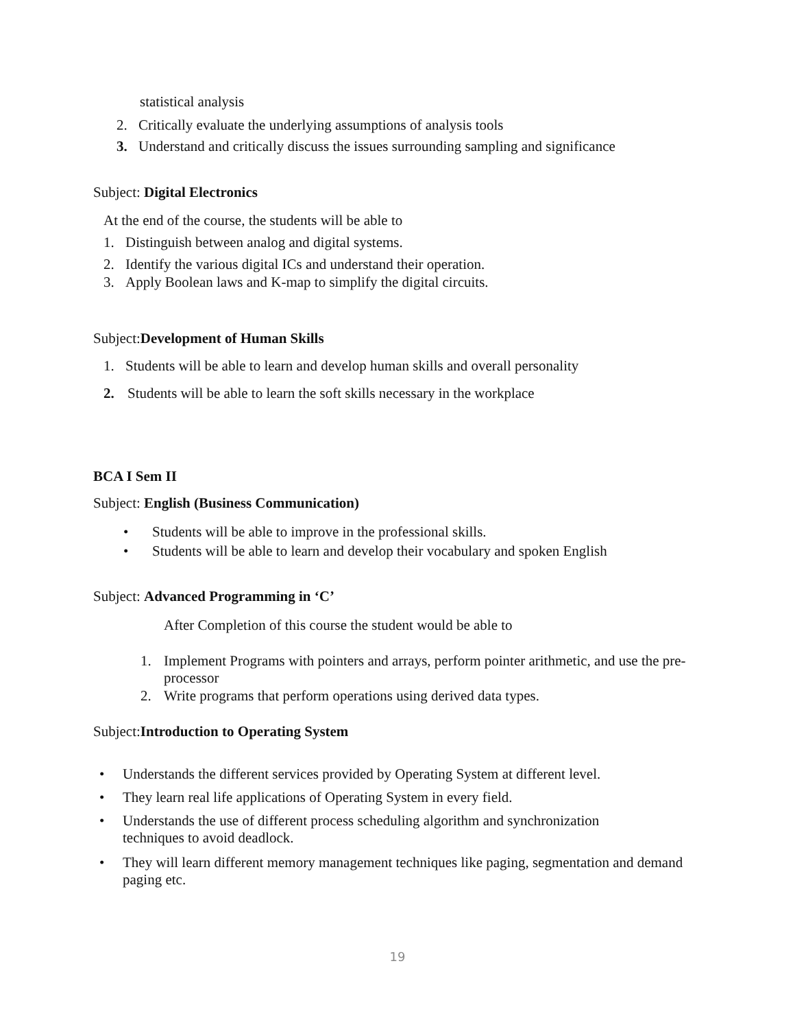statistical analysis
2. Critically evaluate the underlying assumptions of analysis tools
3. Understand and critically discuss the issues surrounding sampling and significance
Subject: Digital Electronics
At the end of the course, the students will be able to
1. Distinguish between analog and digital systems.
2. Identify the various digital ICs and understand their operation.
3. Apply Boolean laws and K-map to simplify the digital circuits.
Subject:Development of Human Skills
1. Students will be able to learn and develop human skills and overall personality
2. Students will be able to learn the soft skills necessary in the workplace
BCA I Sem II
Subject: English (Business Communication)
• Students will be able to improve in the professional skills.
• Students will be able to learn and develop their vocabulary and spoken English
Subject: Advanced Programming in ‘C’
After Completion of this course the student would be able to
1. Implement Programs with pointers and arrays, perform pointer arithmetic, and use the pre-processor
2. Write programs that perform operations using derived data types.
Subject:Introduction to Operating System
• Understands the different services provided by Operating System at different level.
• They learn real life applications of Operating System in every field.
• Understands the use of different process scheduling algorithm and synchronization techniques to avoid deadlock.
• They will learn different memory management techniques like paging, segmentation and demand paging etc.
19